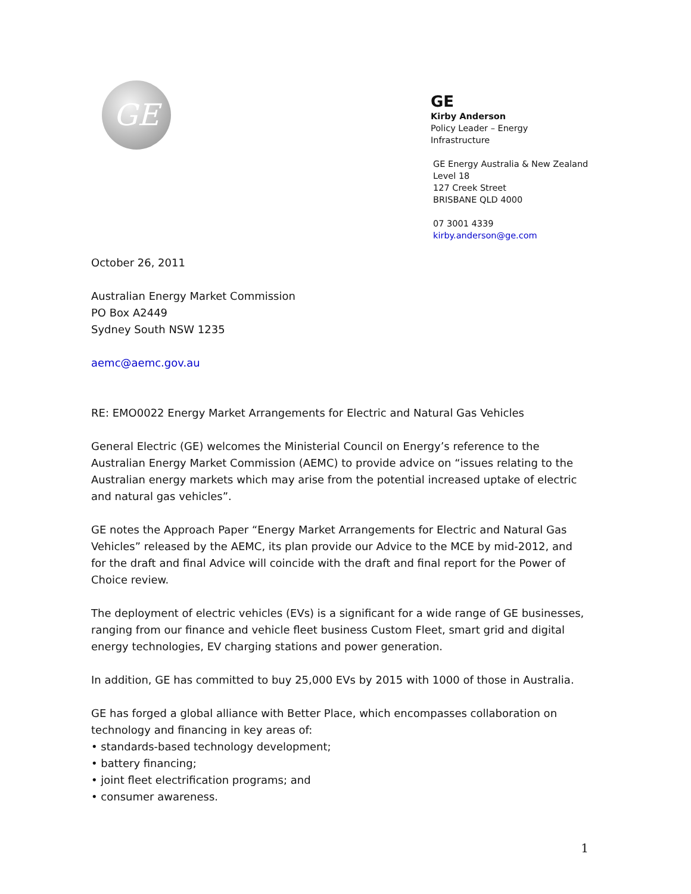GE
GE
Kirby Anderson
Policy Leader – Energy Infrastructure
GE Energy Australia & New Zealand
Level 18
127 Creek Street
BRISBANE QLD 4000
07 3001 4339
kirby.anderson@ge.com
October 26, 2011
Australian Energy Market Commission
PO Box A2449
Sydney South NSW 1235
aemc@aemc.gov.au
RE: EMO0022 Energy Market Arrangements for Electric and Natural Gas Vehicles
General Electric (GE) welcomes the Ministerial Council on Energy’s reference to the Australian Energy Market Commission (AEMC) to provide advice on “issues relating to the Australian energy markets which may arise from the potential increased uptake of electric and natural gas vehicles”.
GE notes the Approach Paper “Energy Market Arrangements for Electric and Natural Gas Vehicles” released by the AEMC, its plan provide our Advice to the MCE by mid-2012, and for the draft and final Advice will coincide with the draft and final report for the Power of Choice review.
The deployment of electric vehicles (EVs) is a significant for a wide range of GE businesses, ranging from our finance and vehicle fleet business Custom Fleet, smart grid and digital energy technologies, EV charging stations and power generation.
In addition, GE has committed to buy 25,000 EVs by 2015 with 1000 of those in Australia.
GE has forged a global alliance with Better Place, which encompasses collaboration on technology and financing in key areas of:
• standards-based technology development;
• battery financing;
• joint fleet electrification programs; and
• consumer awareness.
1